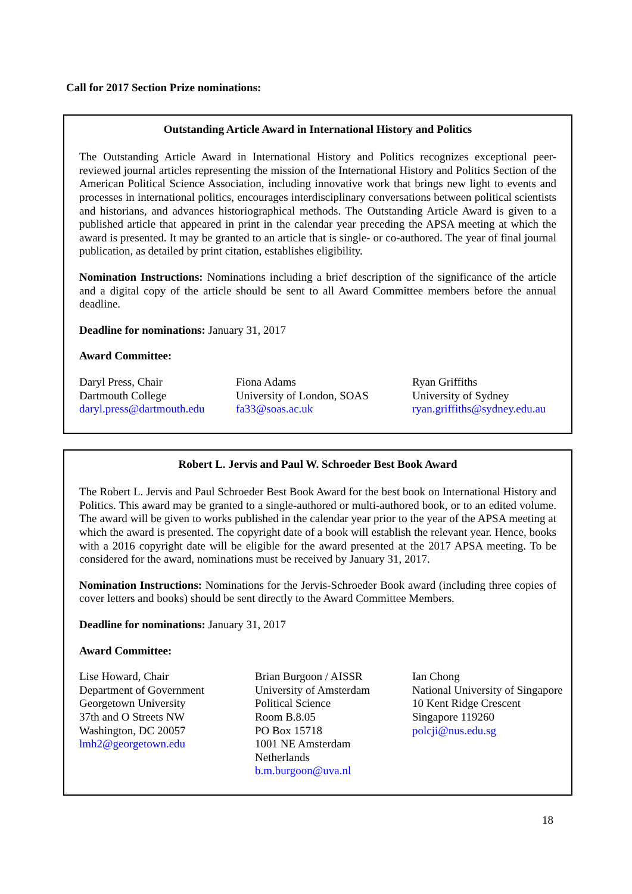Call for 2017 Section Prize nominations:
Outstanding Article Award in International History and Politics
The Outstanding Article Award in International History and Politics recognizes exceptional peer-reviewed journal articles representing the mission of the International History and Politics Section of the American Political Science Association, including innovative work that brings new light to events and processes in international politics, encourages interdisciplinary conversations between political scientists and historians, and advances historiographical methods. The Outstanding Article Award is given to a published article that appeared in print in the calendar year preceding the APSA meeting at which the award is presented. It may be granted to an article that is single- or co-authored. The year of final journal publication, as detailed by print citation, establishes eligibility.
Nomination Instructions: Nominations including a brief description of the significance of the article and a digital copy of the article should be sent to all Award Committee members before the annual deadline.
Deadline for nominations: January 31, 2017
Award Committee:
Daryl Press, Chair
Dartmouth College
daryl.press@dartmouth.edu
Fiona Adams
University of London, SOAS
fa33@soas.ac.uk
Ryan Griffiths
University of Sydney
ryan.griffiths@sydney.edu.au
Robert L. Jervis and Paul W. Schroeder Best Book Award
The Robert L. Jervis and Paul Schroeder Best Book Award for the best book on International History and Politics. This award may be granted to a single-authored or multi-authored book, or to an edited volume. The award will be given to works published in the calendar year prior to the year of the APSA meeting at which the award is presented. The copyright date of a book will establish the relevant year. Hence, books with a 2016 copyright date will be eligible for the award presented at the 2017 APSA meeting. To be considered for the award, nominations must be received by January 31, 2017.
Nomination Instructions: Nominations for the Jervis-Schroeder Book award (including three copies of cover letters and books) should be sent directly to the Award Committee Members.
Deadline for nominations: January 31, 2017
Award Committee:
Lise Howard, Chair
Department of Government
Georgetown University
37th and O Streets NW
Washington, DC 20057
lmh2@georgetown.edu
Brian Burgoon / AISSR
University of Amsterdam
Political Science
Room B.8.05
PO Box 15718
1001 NE Amsterdam
Netherlands
b.m.burgoon@uva.nl
Ian Chong
National University of Singapore
10 Kent Ridge Crescent
Singapore 119260
polcji@nus.edu.sg
18